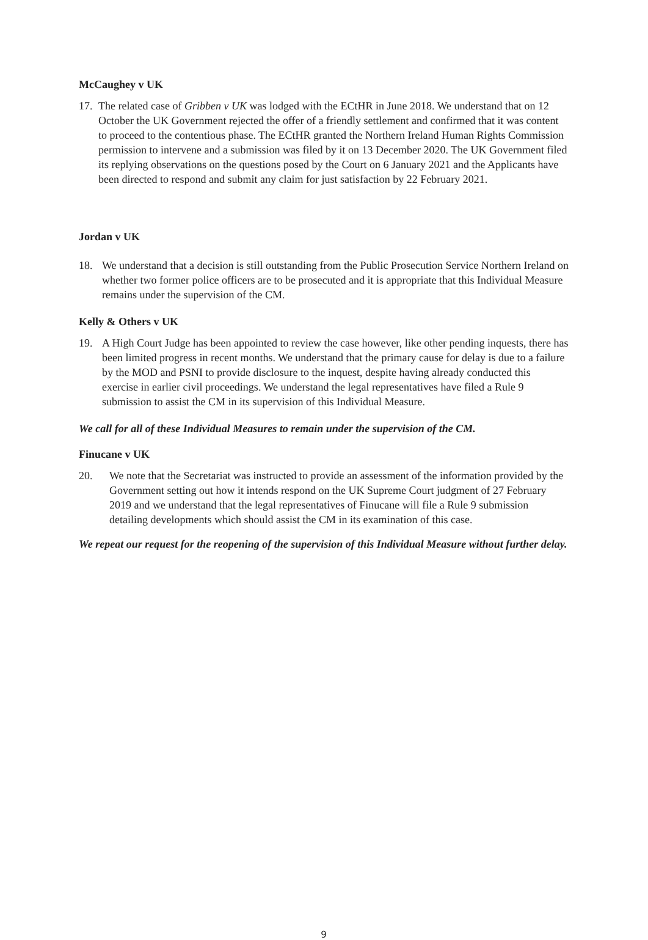McCaughey v UK
17. The related case of Gribben v UK was lodged with the ECtHR in June 2018. We understand that on 12 October the UK Government rejected the offer of a friendly settlement and confirmed that it was content to proceed to the contentious phase. The ECtHR granted the Northern Ireland Human Rights Commission permission to intervene and a submission was filed by it on 13 December 2020. The UK Government filed its replying observations on the questions posed by the Court on 6 January 2021 and the Applicants have been directed to respond and submit any claim for just satisfaction by 22 February 2021.
Jordan v UK
18. We understand that a decision is still outstanding from the Public Prosecution Service Northern Ireland on whether two former police officers are to be prosecuted and it is appropriate that this Individual Measure remains under the supervision of the CM.
Kelly & Others v UK
19. A High Court Judge has been appointed to review the case however, like other pending inquests, there has been limited progress in recent months. We understand that the primary cause for delay is due to a failure by the MOD and PSNI to provide disclosure to the inquest, despite having already conducted this exercise in earlier civil proceedings. We understand the legal representatives have filed a Rule 9 submission to assist the CM in its supervision of this Individual Measure.
We call for all of these Individual Measures to remain under the supervision of the CM.
Finucane v UK
20. We note that the Secretariat was instructed to provide an assessment of the information provided by the Government setting out how it intends respond on the UK Supreme Court judgment of 27 February 2019 and we understand that the legal representatives of Finucane will file a Rule 9 submission detailing developments which should assist the CM in its examination of this case.
We repeat our request for the reopening of the supervision of this Individual Measure without further delay.
9